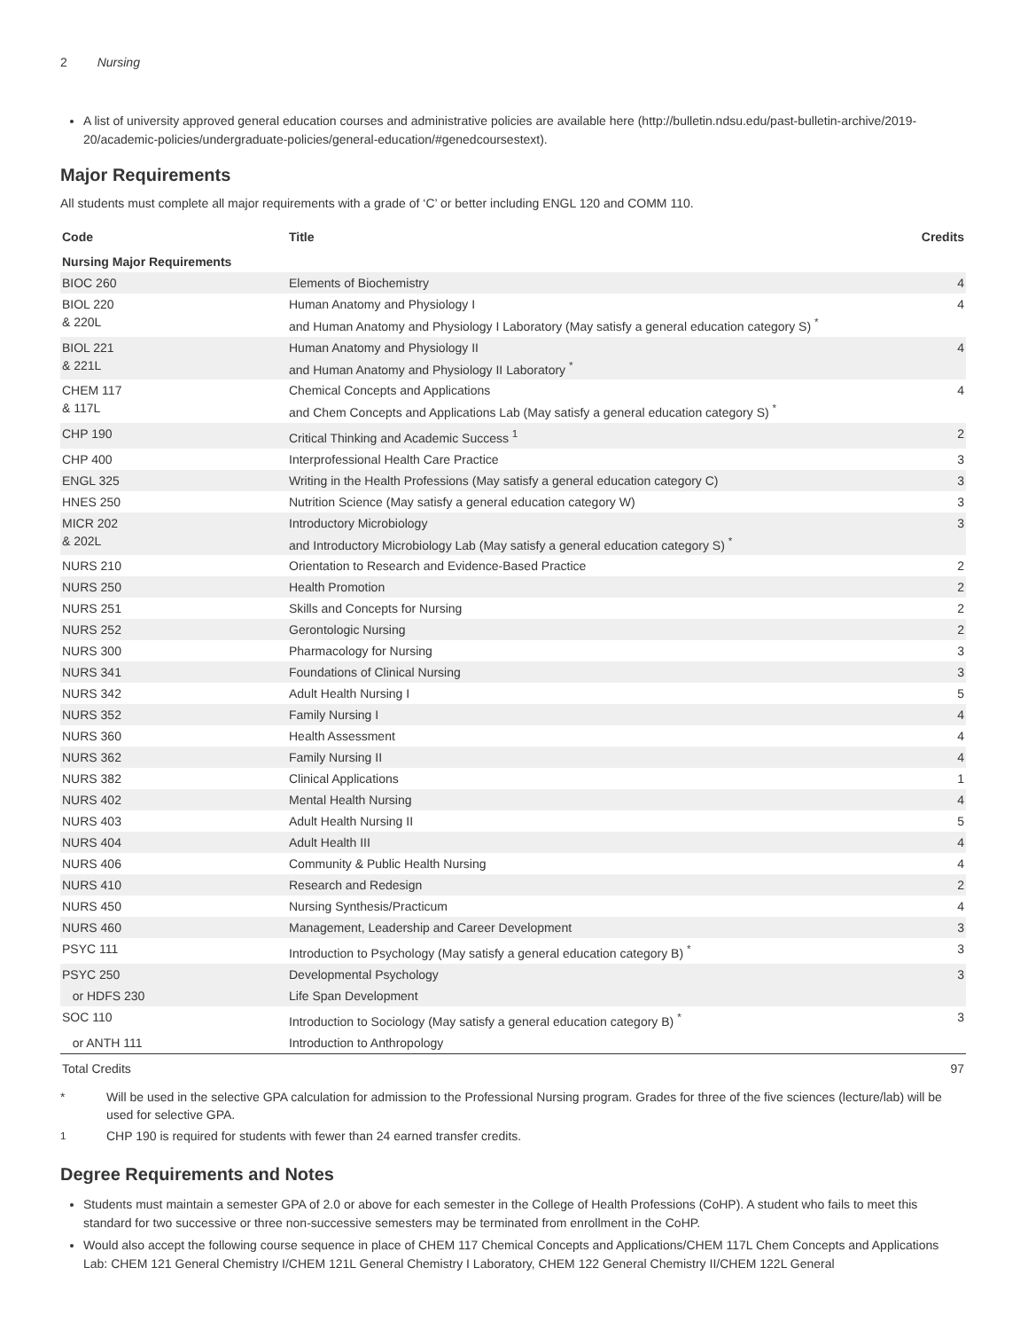2 Nursing
A list of university approved general education courses and administrative policies are available here (http://bulletin.ndsu.edu/past-bulletin-archive/2019-20/academic-policies/undergraduate-policies/general-education/#genedcoursestext).
Major Requirements
All students must complete all major requirements with a grade of ‘C’ or better including ENGL 120 and COMM 110.
| Code | Title | Credits |
| --- | --- | --- |
| Nursing Major Requirements | | |
| BIOC 260 | Elements of Biochemistry | 4 |
| BIOL 220 & 220L | Human Anatomy and Physiology I and Human Anatomy and Physiology I Laboratory (May satisfy a general education category S) <sup>*</sup> | 4 |
| BIOL 221 & 221L | Human Anatomy and Physiology II and Human Anatomy and Physiology II Laboratory <sup>*</sup> | 4 |
| CHEM 117 & 117L | Chemical Concepts and Applications and Chem Concepts and Applications Lab (May satisfy a general education category S) <sup>*</sup> | 4 |
| CHP 190 | Critical Thinking and Academic Success <sup>1</sup> | 2 |
| CHP 400 | Interprofessional Health Care Practice | 3 |
| ENGL 325 | Writing in the Health Professions (May satisfy a general education category C) | 3 |
| HNES 250 | Nutrition Science (May satisfy a general education category W) | 3 |
| MICR 202 & 202L | Introductory Microbiology and Introductory Microbiology Lab (May satisfy a general education category S) <sup>*</sup> | 3 |
| NURS 210 | Orientation to Research and Evidence-Based Practice | 2 |
| NURS 250 | Health Promotion | 2 |
| NURS 251 | Skills and Concepts for Nursing | 2 |
| NURS 252 | Gerontologic Nursing | 2 |
| NURS 300 | Pharmacology for Nursing | 3 |
| NURS 341 | Foundations of Clinical Nursing | 3 |
| NURS 342 | Adult Health Nursing I | 5 |
| NURS 352 | Family Nursing I | 4 |
| NURS 360 | Health Assessment | 4 |
| NURS 362 | Family Nursing II | 4 |
| NURS 382 | Clinical Applications | 1 |
| NURS 402 | Mental Health Nursing | 4 |
| NURS 403 | Adult Health Nursing II | 5 |
| NURS 404 | Adult Health III | 4 |
| NURS 406 | Community & Public Health Nursing | 4 |
| NURS 410 | Research and Redesign | 2 |
| NURS 450 | Nursing Synthesis/Practicum | 4 |
| NURS 460 | Management, Leadership and Career Development | 3 |
| PSYC 111 | Introduction to Psychology (May satisfy a general education category B) <sup>*</sup> | 3 |
| PSYC 250 | Developmental Psychology | 3 |
| or HDFS 230 | Life Span Development | |
| SOC 110 | Introduction to Sociology (May satisfy a general education category B) <sup>*</sup> | 3 |
| or ANTH 111 | Introduction to Anthropology | |
| Total Credits | | 97 |
* Will be used in the selective GPA calculation for admission to the Professional Nursing program. Grades for three of the five sciences (lecture/lab) will be used for selective GPA.
<sup>1</sup> CHP 190 is required for students with fewer than 24 earned transfer credits.
Degree Requirements and Notes
Students must maintain a semester GPA of 2.0 or above for each semester in the College of Health Professions (CoHP). A student who fails to meet this standard for two successive or three non-successive semesters may be terminated from enrollment in the CoHP.
Would also accept the following course sequence in place of CHEM 117 Chemical Concepts and Applications/CHEM 117L Chem Concepts and Applications Lab: CHEM 121 General Chemistry I/CHEM 121L General Chemistry I Laboratory, CHEM 122 General Chemistry II/CHEM 122L General